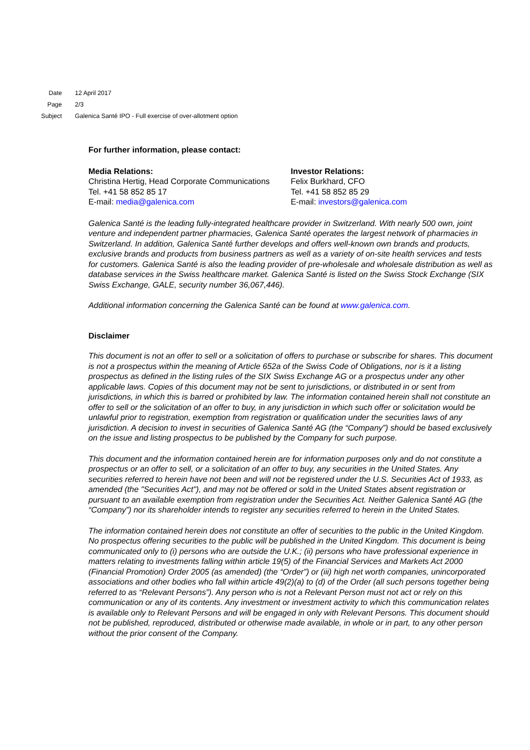Date 12 April 2017
Page 2/3
Subject Galenica Santé IPO - Full exercise of over-allotment option
For further information, please contact:
Media Relations:
Christina Hertig, Head Corporate Communications
Tel. +41 58 852 85 17
E-mail: media@galenica.com
Investor Relations:
Felix Burkhard, CFO
Tel. +41 58 852 85 29
E-mail: investors@galenica.com
Galenica Santé is the leading fully-integrated healthcare provider in Switzerland. With nearly 500 own, joint venture and independent partner pharmacies, Galenica Santé operates the largest network of pharmacies in Switzerland. In addition, Galenica Santé further develops and offers well-known own brands and products, exclusive brands and products from business partners as well as a variety of on-site health services and tests for customers. Galenica Santé is also the leading provider of pre-wholesale and wholesale distribution as well as database services in the Swiss healthcare market. Galenica Santé is listed on the Swiss Stock Exchange (SIX Swiss Exchange, GALE, security number 36,067,446).
Additional information concerning the Galenica Santé can be found at www.galenica.com.
Disclaimer
This document is not an offer to sell or a solicitation of offers to purchase or subscribe for shares. This document is not a prospectus within the meaning of Article 652a of the Swiss Code of Obligations, nor is it a listing prospectus as defined in the listing rules of the SIX Swiss Exchange AG or a prospectus under any other applicable laws. Copies of this document may not be sent to jurisdictions, or distributed in or sent from jurisdictions, in which this is barred or prohibited by law. The information contained herein shall not constitute an offer to sell or the solicitation of an offer to buy, in any jurisdiction in which such offer or solicitation would be unlawful prior to registration, exemption from registration or qualification under the securities laws of any jurisdiction. A decision to invest in securities of Galenica Santé AG (the “Company”) should be based exclusively on the issue and listing prospectus to be published by the Company for such purpose.
This document and the information contained herein are for information purposes only and do not constitute a prospectus or an offer to sell, or a solicitation of an offer to buy, any securities in the United States. Any securities referred to herein have not been and will not be registered under the U.S. Securities Act of 1933, as amended (the "Securities Act"), and may not be offered or sold in the United States absent registration or pursuant to an available exemption from registration under the Securities Act. Neither Galenica Santé AG (the “Company”) nor its shareholder intends to register any securities referred to herein in the United States.
The information contained herein does not constitute an offer of securities to the public in the United Kingdom. No prospectus offering securities to the public will be published in the United Kingdom. This document is being communicated only to (i) persons who are outside the U.K.; (ii) persons who have professional experience in matters relating to investments falling within article 19(5) of the Financial Services and Markets Act 2000 (Financial Promotion) Order 2005 (as amended) (the “Order”) or (iii) high net worth companies, unincorporated associations and other bodies who fall within article 49(2)(a) to (d) of the Order (all such persons together being referred to as “Relevant Persons”). Any person who is not a Relevant Person must not act or rely on this communication or any of its contents. Any investment or investment activity to which this communication relates is available only to Relevant Persons and will be engaged in only with Relevant Persons. This document should not be published, reproduced, distributed or otherwise made available, in whole or in part, to any other person without the prior consent of the Company.